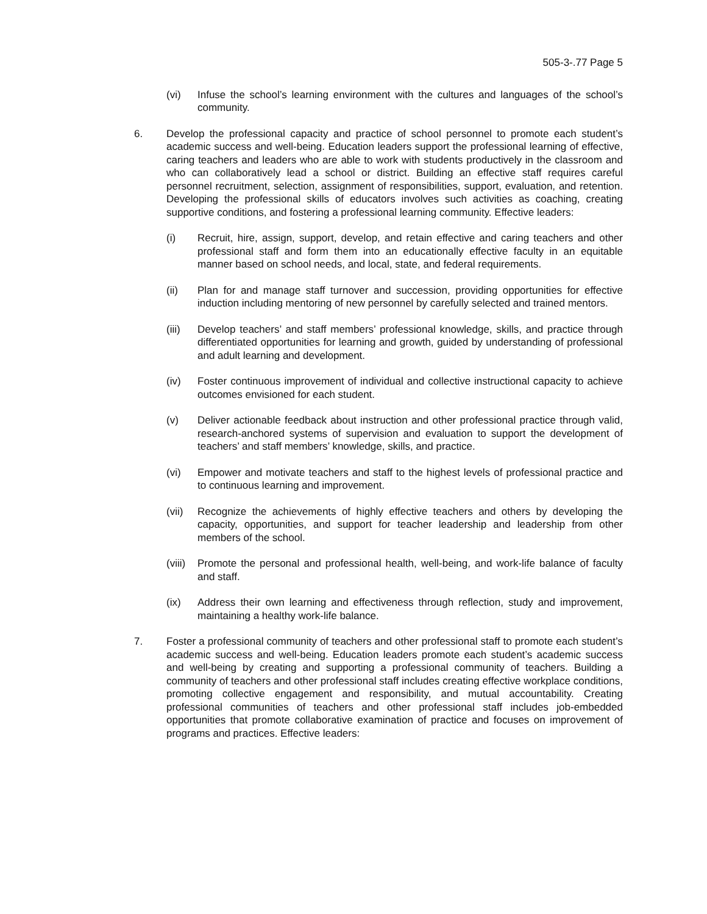505-3-.77 Page 5
(vi) Infuse the school’s learning environment with the cultures and languages of the school’s community.
6. Develop the professional capacity and practice of school personnel to promote each student’s academic success and well-being. Education leaders support the professional learning of effective, caring teachers and leaders who are able to work with students productively in the classroom and who can collaboratively lead a school or district. Building an effective staff requires careful personnel recruitment, selection, assignment of responsibilities, support, evaluation, and retention. Developing the professional skills of educators involves such activities as coaching, creating supportive conditions, and fostering a professional learning community. Effective leaders:
(i) Recruit, hire, assign, support, develop, and retain effective and caring teachers and other professional staff and form them into an educationally effective faculty in an equitable manner based on school needs, and local, state, and federal requirements.
(ii) Plan for and manage staff turnover and succession, providing opportunities for effective induction including mentoring of new personnel by carefully selected and trained mentors.
(iii) Develop teachers’ and staff members’ professional knowledge, skills, and practice through differentiated opportunities for learning and growth, guided by understanding of professional and adult learning and development.
(iv) Foster continuous improvement of individual and collective instructional capacity to achieve outcomes envisioned for each student.
(v) Deliver actionable feedback about instruction and other professional practice through valid, research-anchored systems of supervision and evaluation to support the development of teachers’ and staff members’ knowledge, skills, and practice.
(vi) Empower and motivate teachers and staff to the highest levels of professional practice and to continuous learning and improvement.
(vii) Recognize the achievements of highly effective teachers and others by developing the capacity, opportunities, and support for teacher leadership and leadership from other members of the school.
(viii) Promote the personal and professional health, well-being, and work-life balance of faculty and staff.
(ix) Address their own learning and effectiveness through reflection, study and improvement, maintaining a healthy work-life balance.
7. Foster a professional community of teachers and other professional staff to promote each student’s academic success and well-being. Education leaders promote each student’s academic success and well-being by creating and supporting a professional community of teachers. Building a community of teachers and other professional staff includes creating effective workplace conditions, promoting collective engagement and responsibility, and mutual accountability. Creating professional communities of teachers and other professional staff includes job-embedded opportunities that promote collaborative examination of practice and focuses on improvement of programs and practices. Effective leaders: